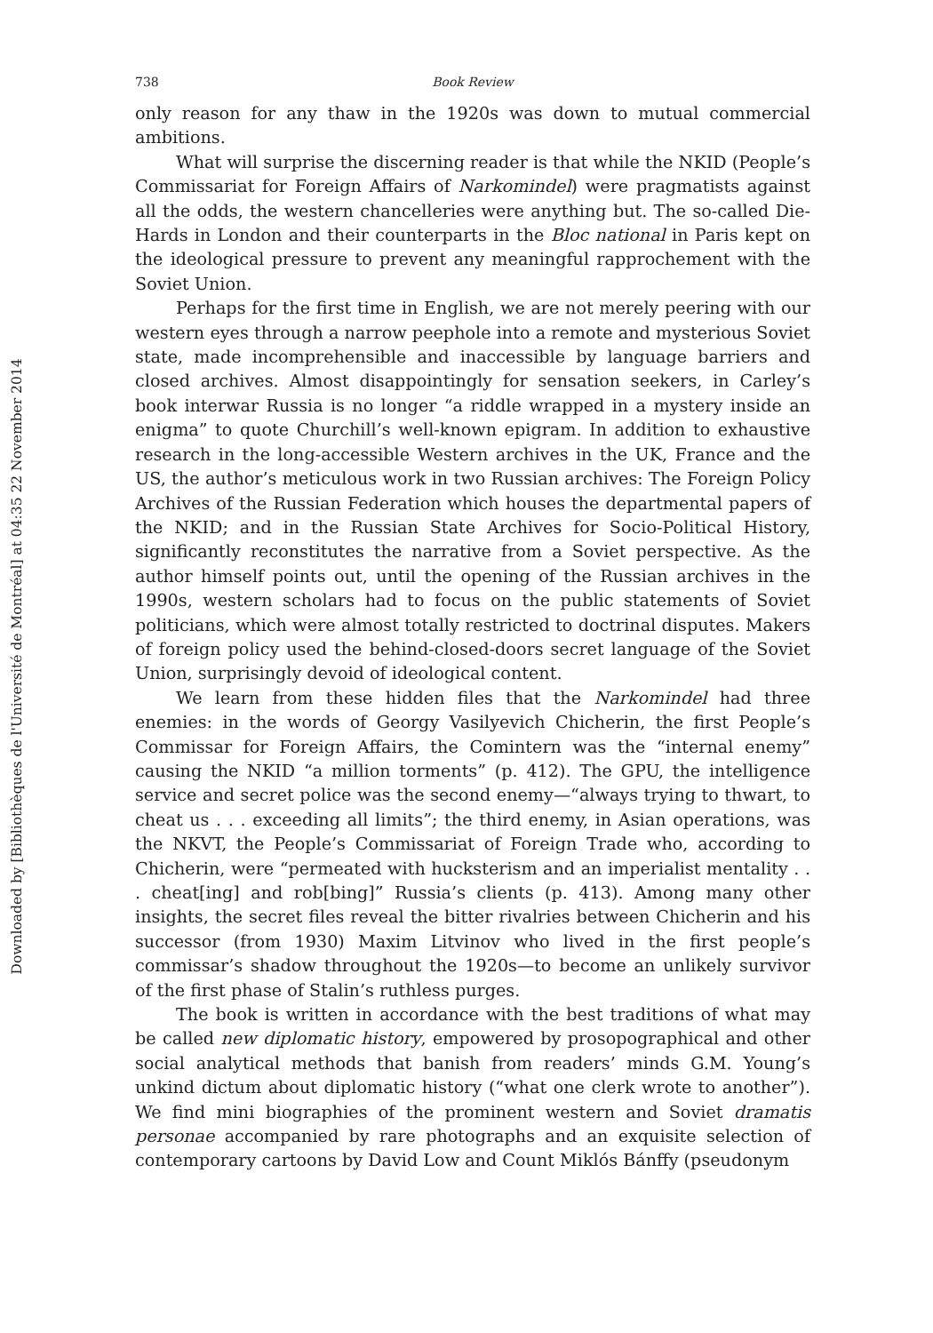Downloaded by [Bibliothèques de l'Université de Montréal] at 04:35 22 November 2014
738 Book Review
only reason for any thaw in the 1920s was down to mutual commercial ambitions.
What will surprise the discerning reader is that while the NKID (People’s Commissariat for Foreign Affairs of Narkomindel) were pragmatists against all the odds, the western chancelleries were anything but. The so-called Die-Hards in London and their counterparts in the Bloc national in Paris kept on the ideological pressure to prevent any meaningful rapprochement with the Soviet Union.
Perhaps for the first time in English, we are not merely peering with our western eyes through a narrow peephole into a remote and mysterious Soviet state, made incomprehensible and inaccessible by language barriers and closed archives. Almost disappointingly for sensation seekers, in Carley’s book interwar Russia is no longer “a riddle wrapped in a mystery inside an enigma” to quote Churchill’s well-known epigram. In addition to exhaustive research in the long-accessible Western archives in the UK, France and the US, the author’s meticulous work in two Russian archives: The Foreign Policy Archives of the Russian Federation which houses the departmental papers of the NKID; and in the Russian State Archives for Socio-Political History, significantly reconstitutes the narrative from a Soviet perspective. As the author himself points out, until the opening of the Russian archives in the 1990s, western scholars had to focus on the public statements of Soviet politicians, which were almost totally restricted to doctrinal disputes. Makers of foreign policy used the behind-closed-doors secret language of the Soviet Union, surprisingly devoid of ideological content.
We learn from these hidden files that the Narkomindel had three enemies: in the words of Georgy Vasilyevich Chicherin, the first People’s Commissar for Foreign Affairs, the Comintern was the “internal enemy” causing the NKID “a million torments” (p. 412). The GPU, the intelligence service and secret police was the second enemy—“always trying to thwart, to cheat us . . . exceeding all limits”; the third enemy, in Asian operations, was the NKVT, the People’s Commissariat of Foreign Trade who, according to Chicherin, were “permeated with hucksterism and an imperialist mentality . . . cheat[ing] and rob[bing]” Russia’s clients (p. 413). Among many other insights, the secret files reveal the bitter rivalries between Chicherin and his successor (from 1930) Maxim Litvinov who lived in the first people’s commissar’s shadow throughout the 1920s—to become an unlikely survivor of the first phase of Stalin’s ruthless purges.
The book is written in accordance with the best traditions of what may be called new diplomatic history, empowered by prosopographical and other social analytical methods that banish from readers’ minds G.M. Young’s unkind dictum about diplomatic history (“what one clerk wrote to another”). We find mini biographies of the prominent western and Soviet dramatis personae accompanied by rare photographs and an exquisite selection of contemporary cartoons by David Low and Count Miklós Bánffy (pseudonym